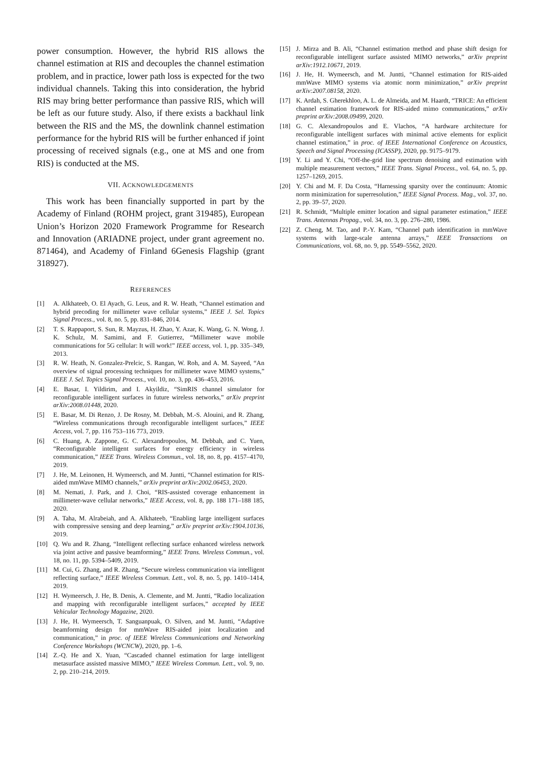power consumption. However, the hybrid RIS allows the channel estimation at RIS and decouples the channel estimation problem, and in practice, lower path loss is expected for the two individual channels. Taking this into consideration, the hybrid RIS may bring better performance than passive RIS, which will be left as our future study. Also, if there exists a backhaul link between the RIS and the MS, the downlink channel estimation performance for the hybrid RIS will be further enhanced if joint processing of received signals (e.g., one at MS and one from RIS) is conducted at the MS.
VII. ACKNOWLEDGEMENTS
This work has been financially supported in part by the Academy of Finland (ROHM project, grant 319485), European Union’s Horizon 2020 Framework Programme for Research and Innovation (ARIADNE project, under grant agreement no. 871464), and Academy of Finland 6Genesis Flagship (grant 318927).
REFERENCES
[1] A. Alkhateeb, O. El Ayach, G. Leus, and R. W. Heath, “Channel estimation and hybrid precoding for millimeter wave cellular systems,” IEEE J. Sel. Topics Signal Process., vol. 8, no. 5, pp. 831–846, 2014.
[2] T. S. Rappaport, S. Sun, R. Mayzus, H. Zhao, Y. Azar, K. Wang, G. N. Wong, J. K. Schulz, M. Samimi, and F. Gutierrez, “Millimeter wave mobile communications for 5G cellular: It will work!” IEEE access, vol. 1, pp. 335–349, 2013.
[3] R. W. Heath, N. Gonzalez-Prelcic, S. Rangan, W. Roh, and A. M. Sayeed, “An overview of signal processing techniques for millimeter wave MIMO systems,” IEEE J. Sel. Topics Signal Process., vol. 10, no. 3, pp. 436–453, 2016.
[4] E. Basar, I. Yildirim, and I. Akyildiz, “SimRIS channel simulator for reconfigurable intelligent surfaces in future wireless networks,” arXiv preprint arXiv:2008.01448, 2020.
[5] E. Basar, M. Di Renzo, J. De Rosny, M. Debbah, M.-S. Alouini, and R. Zhang, “Wireless communications through reconfigurable intelligent surfaces,” IEEE Access, vol. 7, pp. 116 753–116 773, 2019.
[6] C. Huang, A. Zappone, G. C. Alexandropoulos, M. Debbah, and C. Yuen, “Reconfigurable intelligent surfaces for energy efficiency in wireless communication,” IEEE Trans. Wireless Commun., vol. 18, no. 8, pp. 4157–4170, 2019.
[7] J. He, M. Leinonen, H. Wymeersch, and M. Juntti, “Channel estimation for RIS-aided mmWave MIMO channels,” arXiv preprint arXiv:2002.06453, 2020.
[8] M. Nemati, J. Park, and J. Choi, “RIS-assisted coverage enhancement in millimeter-wave cellular networks,” IEEE Access, vol. 8, pp. 188 171–188 185, 2020.
[9] A. Taha, M. Alrabeiah, and A. Alkhateeb, “Enabling large intelligent surfaces with compressive sensing and deep learning,” arXiv preprint arXiv:1904.10136, 2019.
[10] Q. Wu and R. Zhang, “Intelligent reflecting surface enhanced wireless network via joint active and passive beamforming,” IEEE Trans. Wireless Commun., vol. 18, no. 11, pp. 5394–5409, 2019.
[11] M. Cui, G. Zhang, and R. Zhang, “Secure wireless communication via intelligent reflecting surface,” IEEE Wireless Commun. Lett., vol. 8, no. 5, pp. 1410–1414, 2019.
[12] H. Wymeersch, J. He, B. Denis, A. Clemente, and M. Juntti, “Radio localization and mapping with reconfigurable intelligent surfaces,” accepted by IEEE Vehicular Technology Magazine, 2020.
[13] J. He, H. Wymeersch, T. Sanguanpuak, O. Silven, and M. Juntti, “Adaptive beamforming design for mmWave RIS-aided joint localization and communication,” in proc. of IEEE Wireless Communications and Networking Conference Workshops (WCNCW), 2020, pp. 1–6.
[14] Z.-Q. He and X. Yuan, “Cascaded channel estimation for large intelligent metasurface assisted massive MIMO,” IEEE Wireless Commun. Lett., vol. 9, no. 2, pp. 210–214, 2019.
[15] J. Mirza and B. Ali, “Channel estimation method and phase shift design for reconfigurable intelligent surface assisted MIMO networks,” arXiv preprint arXiv:1912.10671, 2019.
[16] J. He, H. Wymeersch, and M. Juntti, “Channel estimation for RIS-aided mmWave MIMO systems via atomic norm minimization,” arXiv preprint arXiv:2007.08158, 2020.
[17] K. Ardah, S. Gherekhloo, A. L. de Almeida, and M. Haardt, “TRICE: An efficient channel estimation framework for RIS-aided mimo communications,” arXiv preprint arXiv:2008.09499, 2020.
[18] G. C. Alexandropoulos and E. Vlachos, “A hardware architecture for reconfigurable intelligent surfaces with minimal active elements for explicit channel estimation,” in proc. of IEEE International Conference on Acoustics, Speech and Signal Processing (ICASSP), 2020, pp. 9175–9179.
[19] Y. Li and Y. Chi, “Off-the-grid line spectrum denoising and estimation with multiple measurement vectors,” IEEE Trans. Signal Process., vol. 64, no. 5, pp. 1257–1269, 2015.
[20] Y. Chi and M. F. Da Costa, “Harnessing sparsity over the continuum: Atomic norm minimization for superresolution,” IEEE Signal Process. Mag., vol. 37, no. 2, pp. 39–57, 2020.
[21] R. Schmidt, “Multiple emitter location and signal parameter estimation,” IEEE Trans. Antennas Propag., vol. 34, no. 3, pp. 276–280, 1986.
[22] Z. Cheng, M. Tao, and P.-Y. Kam, “Channel path identification in mmWave systems with large-scale antenna arrays,” IEEE Transactions on Communications, vol. 68, no. 9, pp. 5549–5562, 2020.